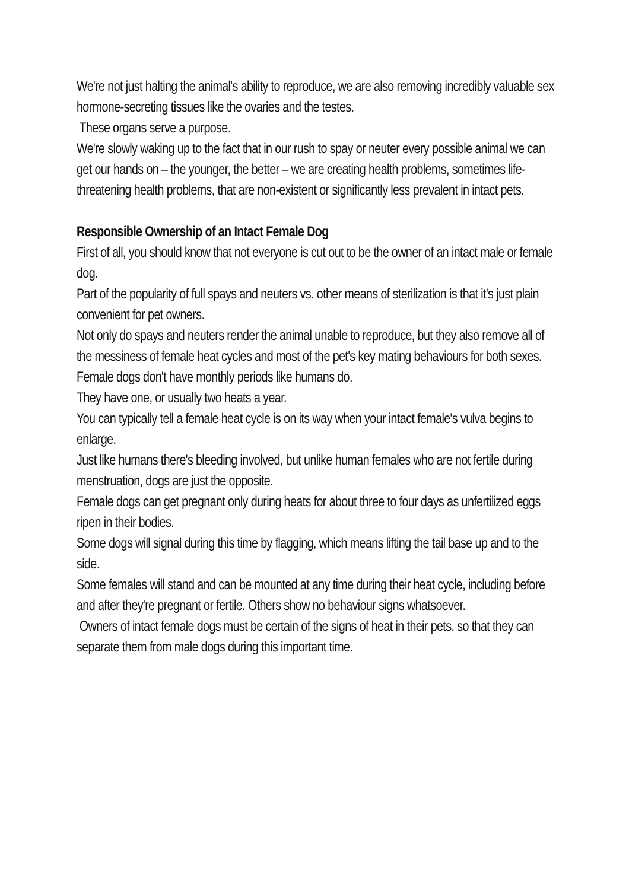We're not just halting the animal's ability to reproduce, we are also removing incredibly valuable sex hormone-secreting tissues like the ovaries and the testes.
These organs serve a purpose.
We're slowly waking up to the fact that in our rush to spay or neuter every possible animal we can get our hands on – the younger, the better – we are creating health problems, sometimes life-threatening health problems, that are non-existent or significantly less prevalent in intact pets.
Responsible Ownership of an Intact Female Dog
First of all, you should know that not everyone is cut out to be the owner of an intact male or female dog.
Part of the popularity of full spays and neuters vs. other means of sterilization is that it's just plain convenient for pet owners.
Not only do spays and neuters render the animal unable to reproduce, but they also remove all of the messiness of female heat cycles and most of the pet's key mating behaviours for both sexes.
Female dogs don't have monthly periods like humans do.
They have one, or usually two heats a year.
You can typically tell a female heat cycle is on its way when your intact female's vulva begins to enlarge.
Just like humans there's bleeding involved, but unlike human females who are not fertile during menstruation, dogs are just the opposite.
Female dogs can get pregnant only during heats for about three to four days as unfertilized eggs ripen in their bodies.
Some dogs will signal during this time by flagging, which means lifting the tail base up and to the side.
Some females will stand and can be mounted at any time during their heat cycle, including before and after they're pregnant or fertile. Others show no behaviour signs whatsoever.
Owners of intact female dogs must be certain of the signs of heat in their pets, so that they can separate them from male dogs during this important time.